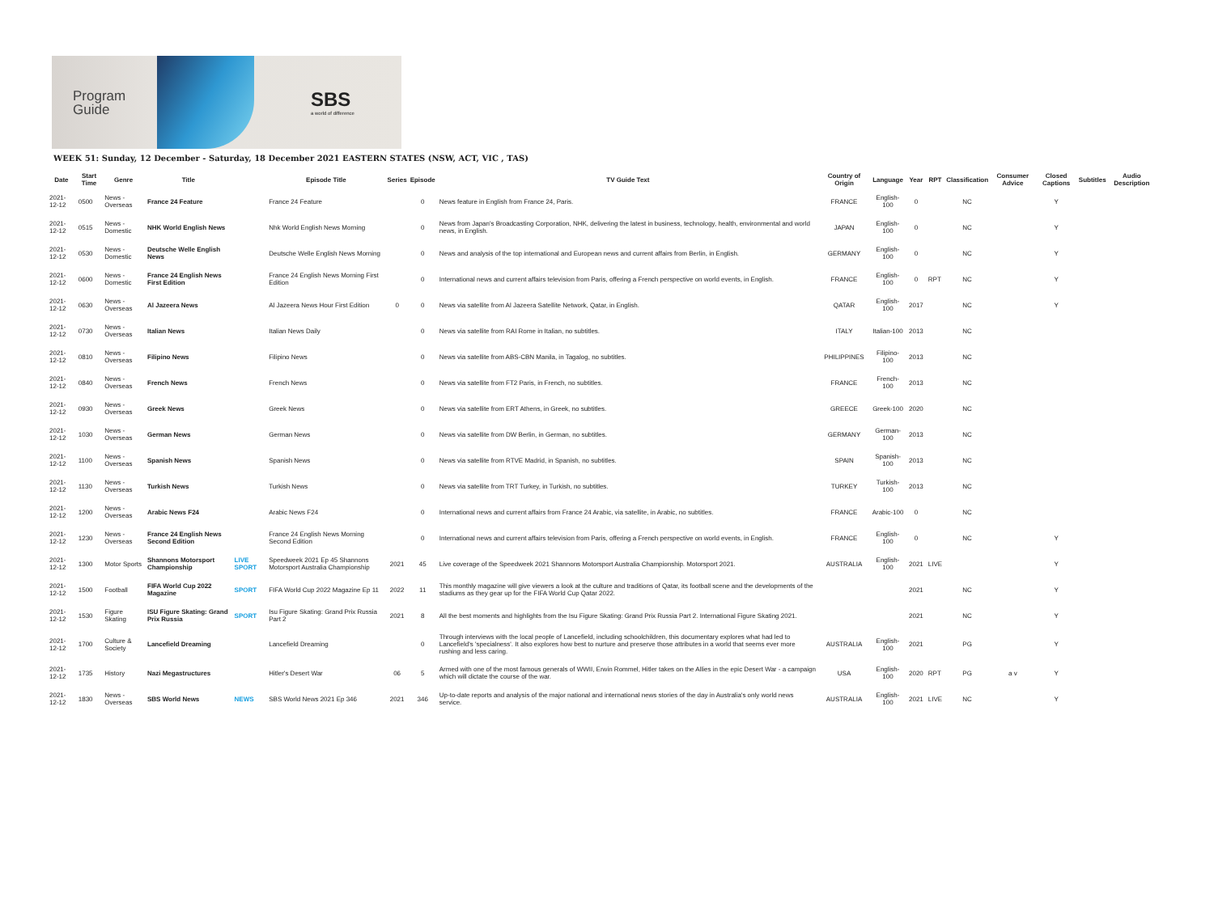Program
Guide
SBS
a world of difference
WEEK 51: Sunday, 12 December - Saturday, 18 December 2021 EASTERN STATES (NSW, ACT, VIC , TAS)
| Date | Start Time | Genre | Title | | Episode Title | Series | Episode | TV Guide Text | Country of Origin | Language | Year | RPT | Classification | Consumer Advice | Closed Captions | Subtitles | Audio Description |
| --- | --- | --- | --- | --- | --- | --- | --- | --- | --- | --- | --- | --- | --- | --- | --- | --- | --- |
| 2021-12-12 | 0500 | News - Overseas | France 24 Feature | | France 24 Feature | | 0 | News feature in English from France 24, Paris. | FRANCE | English-100 | 0 | | NC | | Y | | |
| 2021-12-12 | 0515 | News - Domestic | NHK World English News | | Nhk World English News Morning | | 0 | News from Japan's Broadcasting Corporation, NHK, delivering the latest in business, technology, health, environmental and world news, in English. | JAPAN | English-100 | 0 | | NC | | Y | | |
| 2021-12-12 | 0530 | News - Domestic | Deutsche Welle English News | | Deutsche Welle English News Morning | | 0 | News and analysis of the top international and European news and current affairs from Berlin, in English. | GERMANY | English-100 | 0 | | NC | | Y | | |
| 2021-12-12 | 0600 | News - Domestic | France 24 English News First Edition | | France 24 English News Morning First Edition | | 0 | International news and current affairs television from Paris, offering a French perspective on world events, in English. | FRANCE | English-100 | 0 | RPT | NC | | Y | | |
| 2021-12-12 | 0630 | News - Overseas | Al Jazeera News | | Al Jazeera News Hour First Edition | 0 | 0 | News via satellite from Al Jazeera Satellite Network, Qatar, in English. | QATAR | English-100 | 2017 | | NC | | Y | | |
| 2021-12-12 | 0730 | News - Overseas | Italian News | | Italian News Daily | | 0 | News via satellite from RAI Rome in Italian, no subtitles. | ITALY | Italian-100 | 2013 | | NC | | | | |
| 2021-12-12 | 0810 | News - Overseas | Filipino News | | Filipino News | | 0 | News via satellite from ABS-CBN Manila, in Tagalog, no subtitles. | PHILIPPINES | Filipino-100 | 2013 | | NC | | | | |
| 2021-12-12 | 0840 | News - Overseas | French News | | French News | | 0 | News via satellite from FT2 Paris, in French, no subtitles. | FRANCE | French-100 | 2013 | | NC | | | | |
| 2021-12-12 | 0930 | News - Overseas | Greek News | | Greek News | | 0 | News via satellite from ERT Athens, in Greek, no subtitles. | GREECE | Greek-100 | 2020 | | NC | | | | |
| 2021-12-12 | 1030 | News - Overseas | German News | | German News | | 0 | News via satellite from DW Berlin, in German, no subtitles. | GERMANY | German-100 | 2013 | | NC | | | | |
| 2021-12-12 | 1100 | News - Overseas | Spanish News | | Spanish News | | 0 | News via satellite from RTVE Madrid, in Spanish, no subtitles. | SPAIN | Spanish-100 | 2013 | | NC | | | | |
| 2021-12-12 | 1130 | News - Overseas | Turkish News | | Turkish News | | 0 | News via satellite from TRT Turkey, in Turkish, no subtitles. | TURKEY | Turkish-100 | 2013 | | NC | | | | |
| 2021-12-12 | 1200 | News - Overseas | Arabic News F24 | | Arabic News F24 | | 0 | International news and current affairs from France 24 Arabic, via satellite, in Arabic, no subtitles. | FRANCE | Arabic-100 | 0 | | NC | | | | |
| 2021-12-12 | 1230 | News - Overseas | France 24 English News Second Edition | | France 24 English News Morning Second Edition | | 0 | International news and current affairs television from Paris, offering a French perspective on world events, in English. | FRANCE | English-100 | 0 | | NC | | Y | | |
| 2021-12-12 | 1300 | Motor Sports | Shannons Motorsport Championship | LIVE SPORT | Speedweek 2021 Ep 45 Shannons Motorsport Australia Championship | 2021 | 45 | Live coverage of the Speedweek 2021 Shannons Motorsport Australia Championship. Motorsport 2021. | AUSTRALIA | English-100 | 2021 | LIVE | | | Y | | |
| 2021-12-12 | 1500 | Football | FIFA World Cup 2022 Magazine | SPORT | FIFA World Cup 2022 Magazine Ep 11 | 2022 | 11 | This monthly magazine will give viewers a look at the culture and traditions of Qatar, its football scene and the developments of the stadiums as they gear up for the FIFA World Cup Qatar 2022. | | | 2021 | | NC | | Y | | |
| 2021-12-12 | 1530 | Figure Skating | ISU Figure Skating: Grand Prix Russia | SPORT | Isu Figure Skating: Grand Prix Russia Part 2 | 2021 | 8 | All the best moments and highlights from the Isu Figure Skating: Grand Prix Russia Part 2. International Figure Skating 2021. | | | 2021 | | NC | | Y | | |
| 2021-12-12 | 1700 | Culture & Society | Lancefield Dreaming | | Lancefield Dreaming | | 0 | Through interviews with the local people of Lancefield, including schoolchildren, this documentary explores what had led to Lancefield's 'specialness'. It also explores how best to nurture and preserve those attributes in a world that seems ever more rushing and less caring. | AUSTRALIA | English-100 | 2021 | | PG | | Y | | |
| 2021-12-12 | 1735 | History | Nazi Megastructures | | Hitler's Desert War | 06 | 5 | Armed with one of the most famous generals of WWII, Erwin Rommel, Hitler takes on the Allies in the epic Desert War - a campaign which will dictate the course of the war. | USA | English-100 | 2020 | RPT | PG | a v | Y | | |
| 2021-12-12 | 1830 | News - Overseas | SBS World News | NEWS | SBS World News 2021 Ep 346 | 2021 | 346 | Up-to-date reports and analysis of the major national and international news stories of the day in Australia's only world news service. | AUSTRALIA | English-100 | 2021 | LIVE | NC | | Y | | |